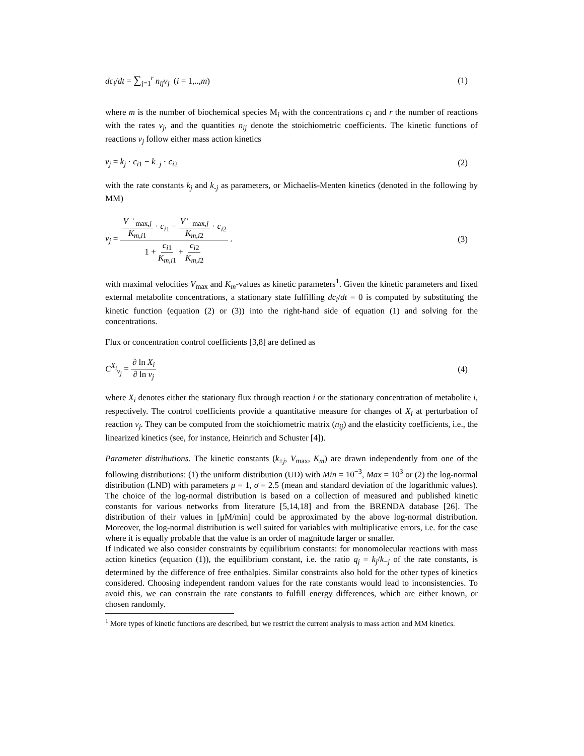dc<sub>i</sub>/dt = ∑<sub>j=1</sub><sup>r</sup> n<sub>ij</sub>v<sub>j</sub> (i = 1,..,m) (1)
where m is the number of biochemical species M<sub>i</sub> with the concentrations c<sub>i</sub> and r the number of reactions with the rates v<sub>j</sub>, and the quantities n<sub>ij</sub> denote the stoichiometric coefficients. The kinetic functions of reactions v<sub>j</sub> follow either mass action kinetics
v<sub>j</sub> = k<sub>j</sub> · c<sub>i1</sub> − k<sub>−j</sub> · c<sub>i2</sub> (2)
with the rate constants k<sub>j</sub> and k<sub>-j</sub> as parameters, or Michaelis-Menten kinetics (denoted in the following by MM)
v<sub>j</sub> = V<sup>→</sup><sub>max,j</sub> K<sub>m,i1</sub> · c<sub>i1</sub> − V<sup>←</sup><sub>max,j</sub> K<sub>m,i2</sub> · c<sub>i2</sub> 1 + c<sub>i1</sub> K<sub>m,i1</sub> + c<sub>i2</sub> K<sub>m,i2</sub> . (3)
with maximal velocities V<sub>max</sub> and K<sub>m</sub>-values as kinetic parameters<sup>1</sup>. Given the kinetic parameters and fixed external metabolite concentrations, a stationary state fulfilling dc<sub>i</sub>/dt = 0 is computed by substituting the kinetic function (equation (2) or (3)) into the right-hand side of equation (1) and solving for the concentrations.
Flux or concentration control coefficients [3,8] are defined as
C<sup>X<sub>i</sub></sup><sub>v<sub>j</sub></sub> = ∂ ln X<sub>i</sub> ∂ ln v<sub>j</sub> (4)
where X<sub>i</sub> denotes either the stationary flux through reaction i or the stationary concentration of metabolite i, respectively. The control coefficients provide a quantitative measure for changes of X<sub>i</sub> at perturbation of reaction v<sub>j</sub>. They can be computed from the stoichiometric matrix (n<sub>ij</sub>) and the elasticity coefficients, i.e., the linearized kinetics (see, for instance, Heinrich and Schuster [4]).
Parameter distributions. The kinetic constants (k<sub>±j</sub>, V<sub>max</sub>, K<sub>m</sub>) are drawn independently from one of the following distributions: (1) the uniform distribution (UD) with Min = 10<sup>−3</sup>, Max = 10<sup>3</sup> or (2) the log-normal distribution (LND) with parameters μ = 1, σ = 2.5 (mean and standard deviation of the logarithmic values). The choice of the log-normal distribution is based on a collection of measured and published kinetic constants for various networks from literature [5,14,18] and from the BRENDA database [26]. The distribution of their values in [μM/min] could be approximated by the above log-normal distribution. Moreover, the log-normal distribution is well suited for variables with multiplicative errors, i.e. for the case where it is equally probable that the value is an order of magnitude larger or smaller.
If indicated we also consider constraints by equilibrium constants: for monomolecular reactions with mass action kinetics (equation (1)), the equilibrium constant, i.e. the ratio q<sub>j</sub> = k<sub>j</sub>/k<sub>−j</sub> of the rate constants, is determined by the difference of free enthalpies. Similar constraints also hold for the other types of kinetics considered. Choosing independent random values for the rate constants would lead to inconsistencies. To avoid this, we can constrain the rate constants to fulfill energy differences, which are either known, or chosen randomly.
<sup>1</sup> More types of kinetic functions are described, but we restrict the current analysis to mass action and MM kinetics.